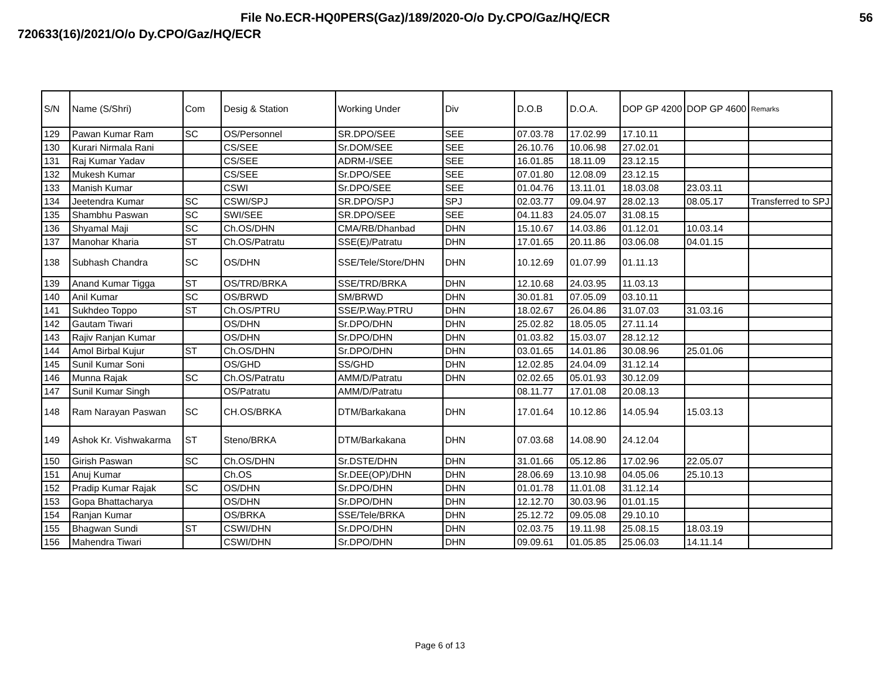File No.ECR-HQ0PERS(Gaz)/189/2020-O/o Dy.CPO/Gaz/HQ/ECR 56
720633(16)/2021/O/o Dy.CPO/Gaz/HQ/ECR
| S/N | Name (S/Shri) | Com | Desig & Station | Working Under | Div | D.O.B | D.O.A. | DOP GP 4200 | DOP GP 4600 | Remarks |
| --- | --- | --- | --- | --- | --- | --- | --- | --- | --- | --- |
| 129 | Pawan Kumar Ram | SC | OS/Personnel | SR.DPO/SEE | SEE | 07.03.78 | 17.02.99 | 17.10.11 | | |
| 130 | Kurari Nirmala Rani | | CS/SEE | Sr.DOM/SEE | SEE | 26.10.76 | 10.06.98 | 27.02.01 | | |
| 131 | Raj Kumar Yadav | | CS/SEE | ADRM-I/SEE | SEE | 16.01.85 | 18.11.09 | 23.12.15 | | |
| 132 | Mukesh Kumar | | CS/SEE | Sr.DPO/SEE | SEE | 07.01.80 | 12.08.09 | 23.12.15 | | |
| 133 | Manish Kumar | | CSWI | Sr.DPO/SEE | SEE | 01.04.76 | 13.11.01 | 18.03.08 | 23.03.11 | |
| 134 | Jeetendra Kumar | SC | CSWI/SPJ | SR.DPO/SPJ | SPJ | 02.03.77 | 09.04.97 | 28.02.13 | 08.05.17 | Transferred to SPJ |
| 135 | Shambhu Paswan | SC | SWI/SEE | SR.DPO/SEE | SEE | 04.11.83 | 24.05.07 | 31.08.15 | | |
| 136 | Shyamal Maji | SC | Ch.OS/DHN | CMA/RB/Dhanbad | DHN | 15.10.67 | 14.03.86 | 01.12.01 | 10.03.14 | |
| 137 | Manohar Kharia | ST | Ch.OS/Patratu | SSE(E)/Patratu | DHN | 17.01.65 | 20.11.86 | 03.06.08 | 04.01.15 | |
| 138 | Subhash Chandra | SC | OS/DHN | SSE/Tele/Store/DHN | DHN | 10.12.69 | 01.07.99 | 01.11.13 | | |
| 139 | Anand Kumar Tigga | ST | OS/TRD/BRKA | SSE/TRD/BRKA | DHN | 12.10.68 | 24.03.95 | 11.03.13 | | |
| 140 | Anil Kumar | SC | OS/BRWD | SM/BRWD | DHN | 30.01.81 | 07.05.09 | 03.10.11 | | |
| 141 | Sukhdeo Toppo | ST | Ch.OS/PTRU | SSE/P.Way.PTRU | DHN | 18.02.67 | 26.04.86 | 31.07.03 | 31.03.16 | |
| 142 | Gautam Tiwari | | OS/DHN | Sr.DPO/DHN | DHN | 25.02.82 | 18.05.05 | 27.11.14 | | |
| 143 | Rajiv Ranjan Kumar | | OS/DHN | Sr.DPO/DHN | DHN | 01.03.82 | 15.03.07 | 28.12.12 | | |
| 144 | Amol Birbal Kujur | ST | Ch.OS/DHN | Sr.DPO/DHN | DHN | 03.01.65 | 14.01.86 | 30.08.96 | 25.01.06 | |
| 145 | Sunil Kumar Soni | | OS/GHD | SS/GHD | DHN | 12.02.85 | 24.04.09 | 31.12.14 | | |
| 146 | Munna Rajak | SC | Ch.OS/Patratu | AMM/D/Patratu | DHN | 02.02.65 | 05.01.93 | 30.12.09 | | |
| 147 | Sunil Kumar Singh | | OS/Patratu | AMM/D/Patratu | | 08.11.77 | 17.01.08 | 20.08.13 | | |
| 148 | Ram Narayan Paswan | SC | CH.OS/BRKA | DTM/Barkakana | DHN | 17.01.64 | 10.12.86 | 14.05.94 | 15.03.13 | |
| 149 | Ashok Kr. Vishwakarma | ST | Steno/BRKA | DTM/Barkakana | DHN | 07.03.68 | 14.08.90 | 24.12.04 | | |
| 150 | Girish Paswan | SC | Ch.OS/DHN | Sr.DSTE/DHN | DHN | 31.01.66 | 05.12.86 | 17.02.96 | 22.05.07 | |
| 151 | Anuj Kumar | | Ch.OS | Sr.DEE(OP)/DHN | DHN | 28.06.69 | 13.10.98 | 04.05.06 | 25.10.13 | |
| 152 | Pradip Kumar Rajak | SC | OS/DHN | Sr.DPO/DHN | DHN | 01.01.78 | 11.01.08 | 31.12.14 | | |
| 153 | Gopa Bhattacharya | | OS/DHN | Sr.DPO/DHN | DHN | 12.12.70 | 30.03.96 | 01.01.15 | | |
| 154 | Ranjan Kumar | | OS/BRKA | SSE/Tele/BRKA | DHN | 25.12.72 | 09.05.08 | 29.10.10 | | |
| 155 | Bhagwan Sundi | ST | CSWI/DHN | Sr.DPO/DHN | DHN | 02.03.75 | 19.11.98 | 25.08.15 | 18.03.19 | |
| 156 | Mahendra Tiwari | | CSWI/DHN | Sr.DPO/DHN | DHN | 09.09.61 | 01.05.85 | 25.06.03 | 14.11.14 | |
Page 6 of 13